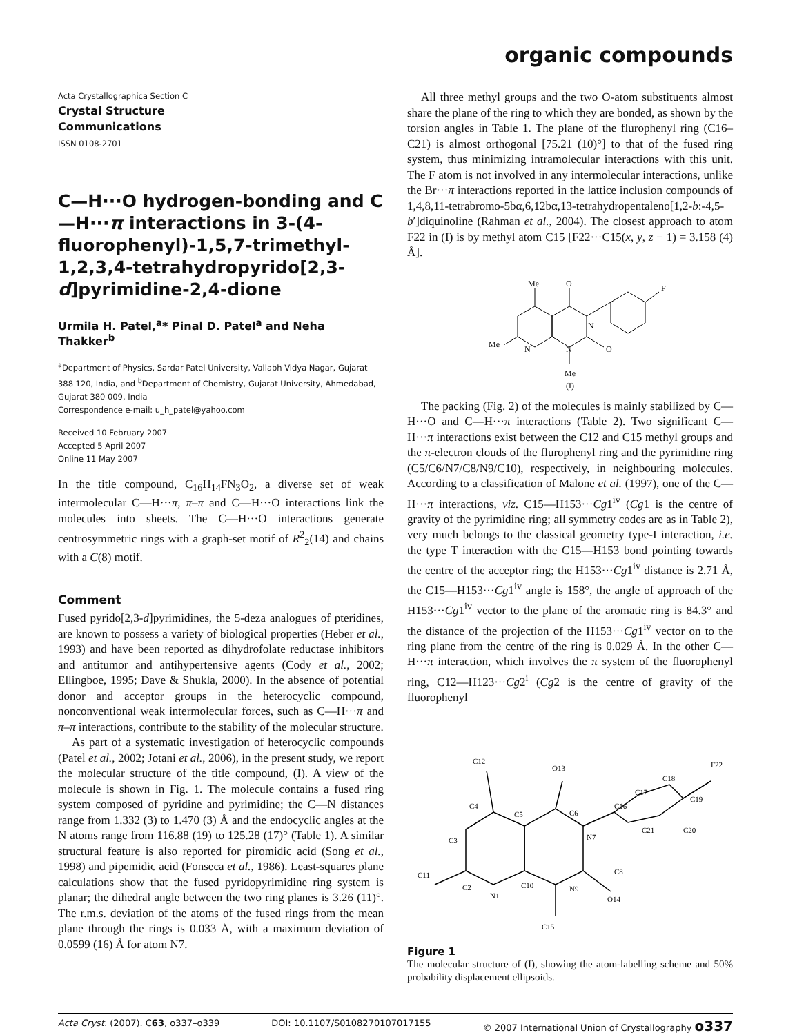organic compounds
Acta Crystallographica Section C
Crystal Structure
Communications
ISSN 0108-2701
C—H···O hydrogen-bonding and C—H···π interactions in 3-(4-fluoro­phenyl)-1,5,7-trimethyl-1,2,3,4-tetra­hydropyrido[2,3-d]pyrimidine-2,4-dione
Urmila H. Patel,<sup>a</sup>* Pinal D. Patel<sup>a</sup> and Neha Thakker<sup>b</sup>
<sup>a</sup> Department of Physics, Sardar Patel University, Vallabh Vidya Nagar, Gujarat 388 120, India, and <sup>b</sup>Department of Chemistry, Gujarat University, Ahmedabad, Gujarat 380 009, India
Correspondence e-mail: u_h_patel@yahoo.com
Received 10 February 2007
Accepted 5 April 2007
Online 11 May 2007
In the title compound, C<sub>16</sub>H<sub>14</sub>FN<sub>3</sub>O<sub>2</sub>, a diverse set of weak intermolecular C—H···π, π–π and C—H···O interactions link the molecules into sheets. The C—H···O interactions generate centrosymmetric rings with a graph-set motif of R<sup>2</sup><sub>2</sub>(14) and chains with a C(8) motif.
Comment
Fused pyrido[2,3-d]pyrimidines, the 5-deza analogues of pteridines, are known to possess a variety of biological properties (Heber et al., 1993) and have been reported as dihydrofolate reductase inhibitors and antitumor and anti­hypertensive agents (Cody et al., 2002; Ellingboe, 1995; Dave & Shukla, 2000). In the absence of potential donor and acceptor groups in the heterocyclic compound, nonconventional weak intermolecular forces, such as C—H···π and π–π interactions, contribute to the stability of the molecular structure.
As part of a systematic investigation of heterocyclic compounds (Patel et al., 2002; Jotani et al., 2006), in the present study, we report the molecular structure of the title compound, (I). A view of the molecule is shown in Fig. 1. The molecule contains a fused ring system composed of pyridine and pyrimidine; the C—N distances range from 1.332 (3) to 1.470 (3) Å and the endocyclic angles at the N atoms range from 116.88 (19) to 125.28 (17)° (Table 1). A similar structural feature is also reported for piromidic acid (Song et al., 1998) and pipemidic acid (Fonseca et al., 1986). Least-squares plane calculations show that the fused pyridopyrimidine ring system is planar; the dihedral angle between the two ring planes is 3.26 (11)°. The r.m.s. deviation of the atoms of the fused rings from the mean plane through the rings is 0.033 Å, with a maximum deviation of 0.0599 (16) Å for atom N7.
All three methyl groups and the two O-atom substituents almost share the plane of the ring to which they are bonded, as shown by the torsion angles in Table 1. The plane of the flurophenyl ring (C16–C21) is almost orthogonal [75.21 (10)°] to that of the fused ring system, thus minimizing intra­molecular interactions with this unit. The F atom is not involved in any intermolecular interactions, unlike the Br···π interactions reported in the lattice inclusion compounds of 1,4,8,11-tetrabromo-5bα,6,12bα,13-tetrahydropentaleno[1,2-b:-4,5-b′]diquinoline (Rahman et al., 2004). The closest approach to atom F22 in (I) is by methyl atom C15 [F22···C15(x, y, z − 1) = 3.158 (4) Å].
Me
O
F
N
N
N
O
Me
Me
(I)
The packing (Fig. 2) of the molecules is mainly stabilized by C—H···O and C—H···π interactions (Table 2). Two signifi­cant C—H···π interactions exist between the C12 and C15 methyl groups and the π-electron clouds of the flurophenyl ring and the pyrimidine ring (C5/C6/N7/C8/N9/C10), respec­tively, in neighbouring molecules. According to a classification of Malone et al. (1997), one of the C—H···π interactions, viz. C15—H153···Cg1<sup>iv</sup> (Cg1 is the centre of gravity of the pyri­midine ring; all symmetry codes are as in Table 2), very much belongs to the classical geometry type-I interaction, i.e. the type T interaction with the C15—H153 bond pointing towards the centre of the acceptor ring; the H153···Cg1<sup>iv</sup> distance is 2.71 Å, the C15—H153···Cg1<sup>iv</sup> angle is 158°, the angle of approach of the H153···Cg1<sup>iv</sup> vector to the plane of the aromatic ring is 84.3° and the distance of the projection of the H153···Cg1<sup>iv</sup> vector on to the ring plane from the centre of the ring is 0.029 Å. In the other C—H···π interaction, which involves the π system of the fluorophenyl ring, C12—H123···Cg2<sup>i</sup> (Cg2 is the centre of gravity of the fluorophenyl
C12
O13
F22
C18
C17
C19
C16
C20
C21
C4
C6
C5
C3
N7
C8
C11
C2
N1
C10
N9
O14
C15
Figure 1
The molecular structure of (I), showing the atom-labelling scheme and 50% probability displacement ellipsoids.
Acta Cryst. (2007). C63, o337–o339 DOI: 10.1107/S0108270107017155 © 2007 International Union of Crystallography o337